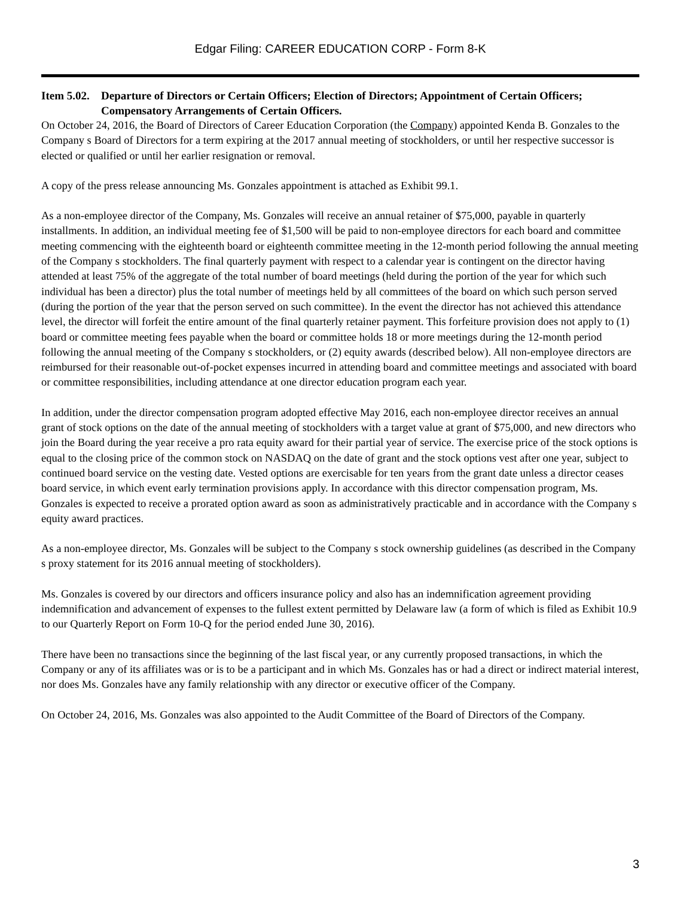Edgar Filing: CAREER EDUCATION CORP - Form 8-K
Item 5.02. Departure of Directors or Certain Officers; Election of Directors; Appointment of Certain Officers; Compensatory Arrangements of Certain Officers.
On October 24, 2016, the Board of Directors of Career Education Corporation (the Company) appointed Kenda B. Gonzales to the Company s Board of Directors for a term expiring at the 2017 annual meeting of stockholders, or until her respective successor is elected or qualified or until her earlier resignation or removal.
A copy of the press release announcing Ms. Gonzales appointment is attached as Exhibit 99.1.
As a non-employee director of the Company, Ms. Gonzales will receive an annual retainer of $75,000, payable in quarterly installments. In addition, an individual meeting fee of $1,500 will be paid to non-employee directors for each board and committee meeting commencing with the eighteenth board or eighteenth committee meeting in the 12-month period following the annual meeting of the Company s stockholders. The final quarterly payment with respect to a calendar year is contingent on the director having attended at least 75% of the aggregate of the total number of board meetings (held during the portion of the year for which such individual has been a director) plus the total number of meetings held by all committees of the board on which such person served (during the portion of the year that the person served on such committee). In the event the director has not achieved this attendance level, the director will forfeit the entire amount of the final quarterly retainer payment. This forfeiture provision does not apply to (1) board or committee meeting fees payable when the board or committee holds 18 or more meetings during the 12-month period following the annual meeting of the Company s stockholders, or (2) equity awards (described below). All non-employee directors are reimbursed for their reasonable out-of-pocket expenses incurred in attending board and committee meetings and associated with board or committee responsibilities, including attendance at one director education program each year.
In addition, under the director compensation program adopted effective May 2016, each non-employee director receives an annual grant of stock options on the date of the annual meeting of stockholders with a target value at grant of $75,000, and new directors who join the Board during the year receive a pro rata equity award for their partial year of service. The exercise price of the stock options is equal to the closing price of the common stock on NASDAQ on the date of grant and the stock options vest after one year, subject to continued board service on the vesting date. Vested options are exercisable for ten years from the grant date unless a director ceases board service, in which event early termination provisions apply. In accordance with this director compensation program, Ms. Gonzales is expected to receive a prorated option award as soon as administratively practicable and in accordance with the Company s equity award practices.
As a non-employee director, Ms. Gonzales will be subject to the Company s stock ownership guidelines (as described in the Company s proxy statement for its 2016 annual meeting of stockholders).
Ms. Gonzales is covered by our directors and officers insurance policy and also has an indemnification agreement providing indemnification and advancement of expenses to the fullest extent permitted by Delaware law (a form of which is filed as Exhibit 10.9 to our Quarterly Report on Form 10-Q for the period ended June 30, 2016).
There have been no transactions since the beginning of the last fiscal year, or any currently proposed transactions, in which the Company or any of its affiliates was or is to be a participant and in which Ms. Gonzales has or had a direct or indirect material interest, nor does Ms. Gonzales have any family relationship with any director or executive officer of the Company.
On October 24, 2016, Ms. Gonzales was also appointed to the Audit Committee of the Board of Directors of the Company.
3